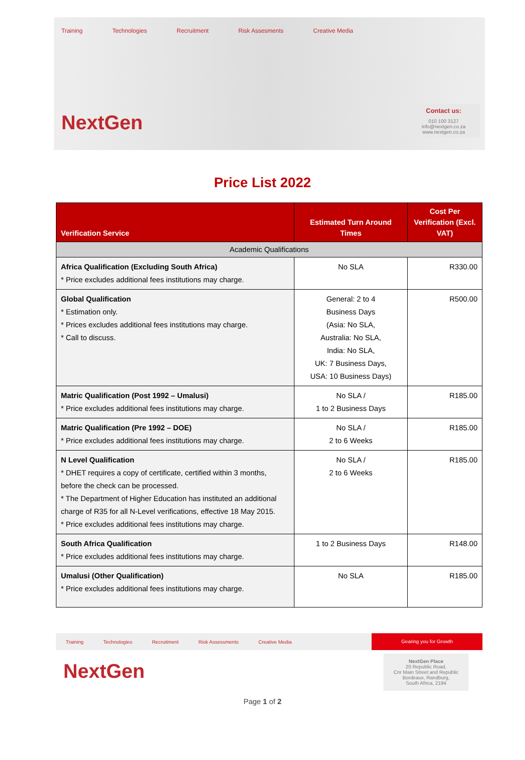Training Technologies Recruitment Risk Assesments Creative Media
NextGen
Contact us:
010 100 3127
info@nextgen.co.za
www.nextgen.co.za
Price List 2022
| Verification Service | Estimated Turn Around Times | Cost Per Verification (Excl. VAT) |
| --- | --- | --- |
| Academic Qualifications | | |
| Africa Qualification (Excluding South Africa) * Price excludes additional fees institutions may charge. | No SLA | R330.00 |
| Global Qualification * Estimation only. * Prices excludes additional fees institutions may charge. * Call to discuss. | General: 2 to 4 Business Days (Asia: No SLA, Australia: No SLA, India: No SLA, UK: 7 Business Days, USA: 10 Business Days) | R500.00 |
| Matric Qualification (Post 1992 – Umalusi) * Price excludes additional fees institutions may charge. | No SLA / 1 to 2 Business Days | R185.00 |
| Matric Qualification (Pre 1992 – DOE) * Price excludes additional fees institutions may charge. | No SLA / 2 to 6 Weeks | R185.00 |
| N Level Qualification * DHET requires a copy of certificate, certified within 3 months, before the check can be processed. * The Department of Higher Education has instituted an additional charge of R35 for all N-Level verifications, effective 18 May 2015. * Price excludes additional fees institutions may charge. | No SLA / 2 to 6 Weeks | R185.00 |
| South Africa Qualification * Price excludes additional fees institutions may charge. | 1 to 2 Business Days | R148.00 |
| Umalusi (Other Qualification) * Price excludes additional fees institutions may charge. | No SLA | R185.00 |
Training Technologies Recruitment Risk Assessments Creative Media Gearing you for Growth
NextGen
NextGen Place
20 Republic Road,
Cnr Main Street and Republic
Bordeaux, Randburg,
South Africa, 2194
Page 1 of 2